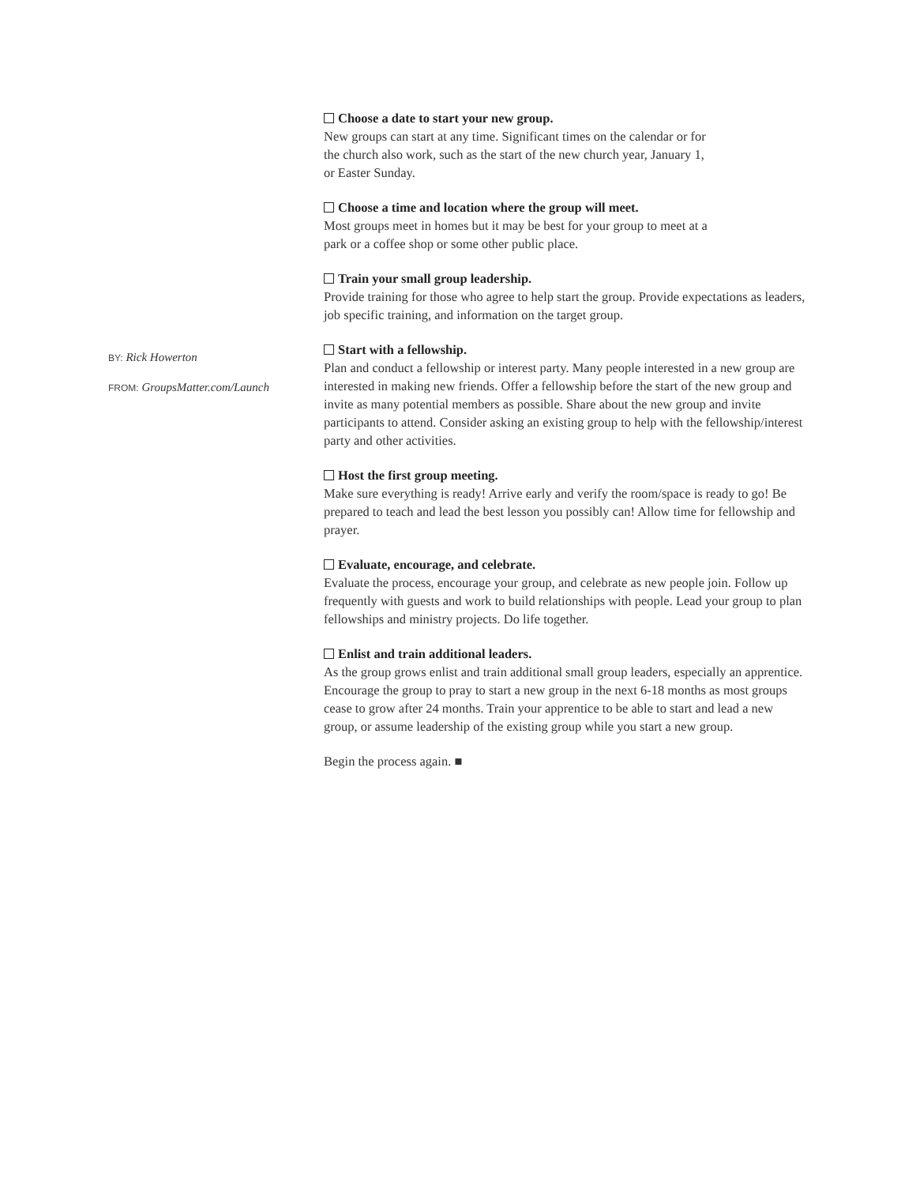BY: Rick Howerton
FROM: GroupsMatter.com/Launch
Choose a date to start your new group.
New groups can start at any time. Significant times on the calendar or for
the church also work, such as the start of the new church year, January 1,
or Easter Sunday.
Choose a time and location where the group will meet.
Most groups meet in homes but it may be best for your group to meet at a
park or a coffee shop or some other public place.
Train your small group leadership.
Provide training for those who agree to help start the group. Provide expectations as leaders, job specific training, and information on the target group.
Start with a fellowship.
Plan and conduct a fellowship or interest party. Many people interested in a new group are interested in making new friends. Offer a fellowship before the start of the new group and invite as many potential members as possible. Share about the new group and invite participants to attend. Consider asking an existing group to help with the fellowship/interest party and other activities.
Host the first group meeting.
Make sure everything is ready! Arrive early and verify the room/space is ready to go! Be prepared to teach and lead the best lesson you possibly can! Allow time for fellowship and prayer.
Evaluate, encourage, and celebrate.
Evaluate the process, encourage your group, and celebrate as new people join. Follow up frequently with guests and work to build relationships with people. Lead your group to plan fellowships and ministry projects. Do life together.
Enlist and train additional leaders.
As the group grows enlist and train additional small group leaders, especially an apprentice. Encourage the group to pray to start a new group in the next 6-18 months as most groups cease to grow after 24 months. Train your apprentice to be able to start and lead a new group, or assume leadership of the existing group while you start a new group.
Begin the process again. ■